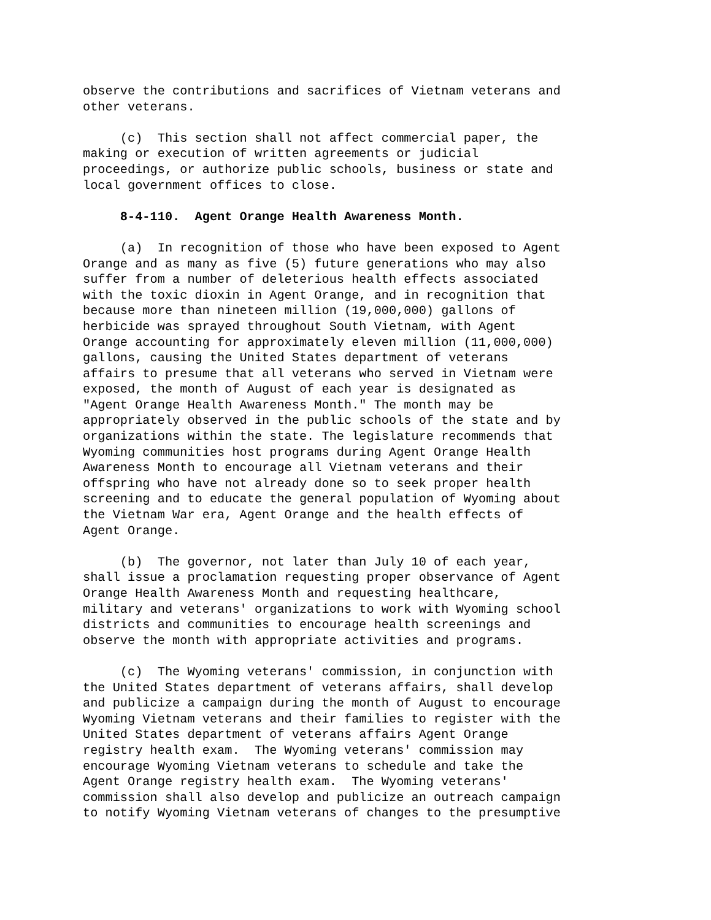observe the contributions and sacrifices of Vietnam veterans and other veterans.
(c) This section shall not affect commercial paper, the making or execution of written agreements or judicial proceedings, or authorize public schools, business or state and local government offices to close.
8-4-110. Agent Orange Health Awareness Month.
(a) In recognition of those who have been exposed to Agent Orange and as many as five (5) future generations who may also suffer from a number of deleterious health effects associated with the toxic dioxin in Agent Orange, and in recognition that because more than nineteen million (19,000,000) gallons of herbicide was sprayed throughout South Vietnam, with Agent Orange accounting for approximately eleven million (11,000,000) gallons, causing the United States department of veterans affairs to presume that all veterans who served in Vietnam were exposed, the month of August of each year is designated as "Agent Orange Health Awareness Month." The month may be appropriately observed in the public schools of the state and by organizations within the state. The legislature recommends that Wyoming communities host programs during Agent Orange Health Awareness Month to encourage all Vietnam veterans and their offspring who have not already done so to seek proper health screening and to educate the general population of Wyoming about the Vietnam War era, Agent Orange and the health effects of Agent Orange.
(b) The governor, not later than July 10 of each year, shall issue a proclamation requesting proper observance of Agent Orange Health Awareness Month and requesting healthcare, military and veterans' organizations to work with Wyoming school districts and communities to encourage health screenings and observe the month with appropriate activities and programs.
(c) The Wyoming veterans' commission, in conjunction with the United States department of veterans affairs, shall develop and publicize a campaign during the month of August to encourage Wyoming Vietnam veterans and their families to register with the United States department of veterans affairs Agent Orange registry health exam. The Wyoming veterans' commission may encourage Wyoming Vietnam veterans to schedule and take the Agent Orange registry health exam. The Wyoming veterans' commission shall also develop and publicize an outreach campaign to notify Wyoming Vietnam veterans of changes to the presumptive